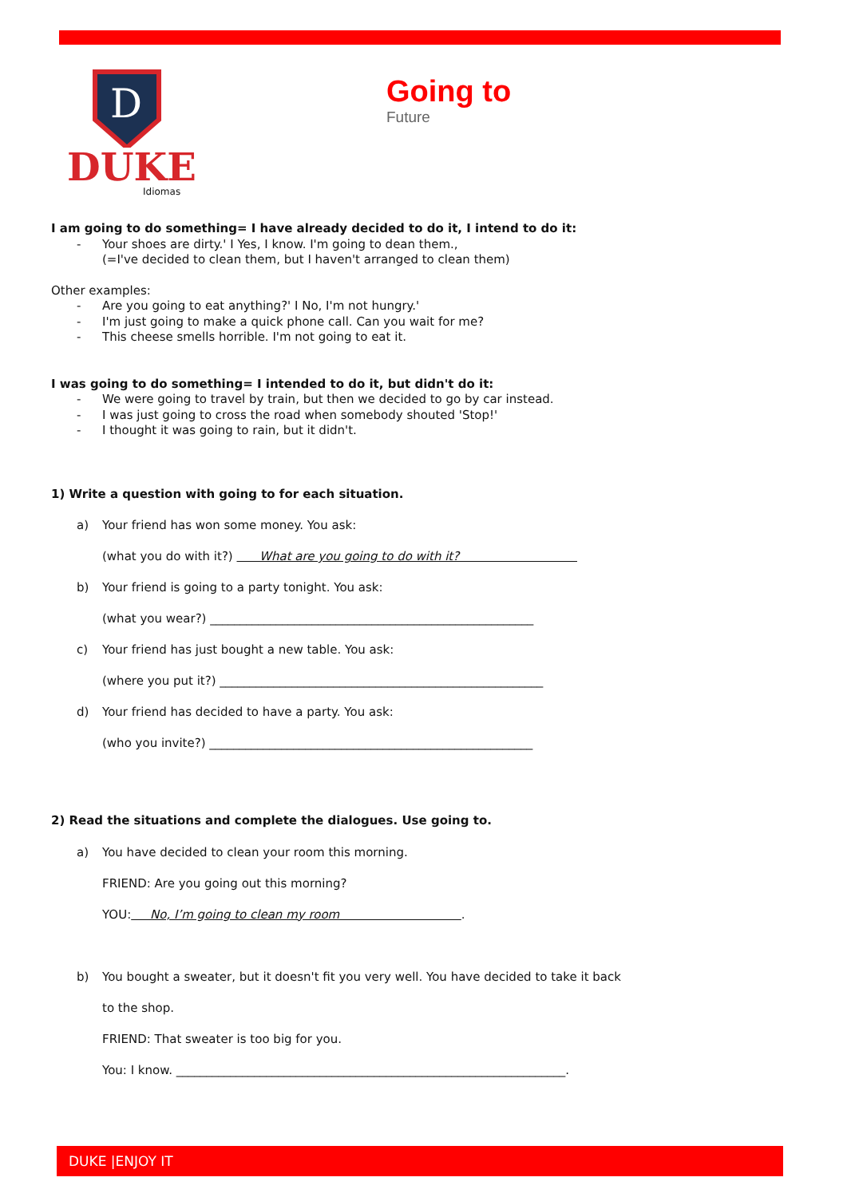D
DUKE
Idiomas
Going to
Future
I am going to do something= I have already decided to do it, I intend to do it:
- Your shoes are dirty.' I Yes, I know. I'm going to dean them.,
(=I've decided to clean them, but I haven't arranged to clean them)
Other examples:
- Are you going to eat anything?' I No, I'm not hungry.'
- I'm just going to make a quick phone call. Can you wait for me?
- This cheese smells horrible. I'm not going to eat it.
I was going to do something= I intended to do it, but didn't do it:
- We were going to travel by train, but then we decided to go by car instead.
- I was just going to cross the road when somebody shouted 'Stop!'
- I thought it was going to rain, but it didn't.
1) Write a question with going to for each situation.
a) Your friend has won some money. You ask:
(what you do with it?) What are you going to do with it?
b) Your friend is going to a party tonight. You ask:
(what you wear?) ______________________________________________________
c) Your friend has just bought a new table. You ask:
(where you put it?) ______________________________________________________
d) Your friend has decided to have a party. You ask:
(who you invite?) ______________________________________________________
2) Read the situations and complete the dialogues. Use going to.
a) You have decided to clean your room this morning.
FRIEND: Are you going out this morning?
YOU: No, I’m going to clean my room .
b) You bought a sweater, but it doesn't fit you very well. You have decided to take it back
to the shop.
FRIEND: That sweater is too big for you.
You: I know. _________________________________________________________________.
DUKE |ENJOY IT